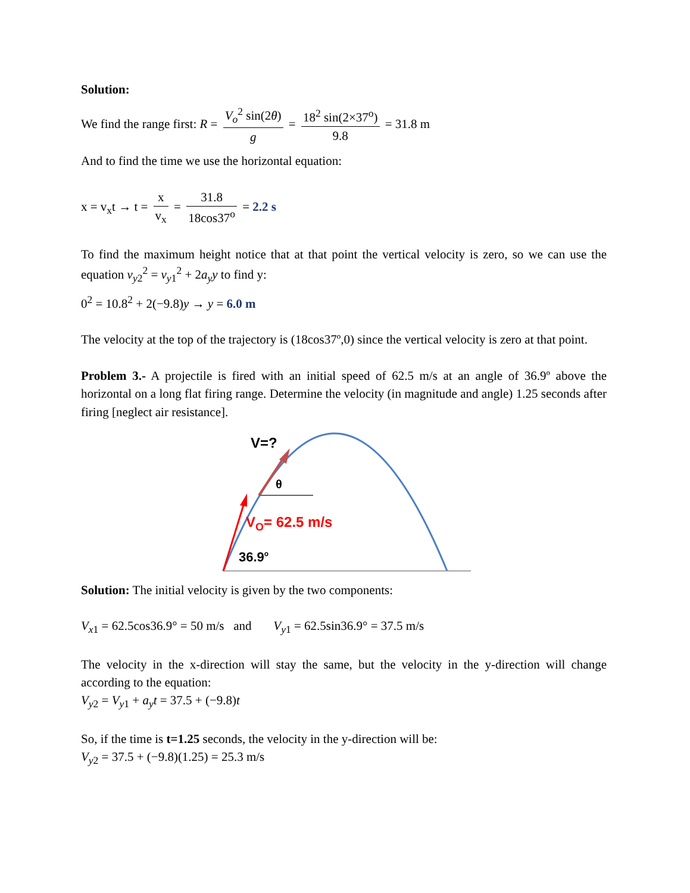Solution:
We find the range first: R = V<sub>o</sub><sup>2</sup> sin(2θ) g = 18<sup>2</sup> sin(2×37<sup>o</sup>) 9.8 = 31.8 m
And to find the time we use the horizontal equation:
x = v<sub>x</sub>t → t = x v<sub>x</sub> = 31.8 18cos37<sup>o</sup> = 2.2 s
To find the maximum height notice that at that point the vertical velocity is zero, so we can use the equation v<sub>y2</sub><sup>2</sup> = v<sub>y1</sub><sup>2</sup> + 2a<sub>y</sub>y to find y:
0<sup>2</sup> = 10.8<sup>2</sup> + 2(−9.8)y → y = 6.0 m
The velocity at the top of the trajectory is (18cos37º,0) since the vertical velocity is zero at that point.
Problem 3.- A projectile is fired with an initial speed of 62.5 m/s at an angle of 36.9º above the horizontal on a long flat firing range. Determine the velocity (in magnitude and angle) 1.25 seconds after firing [neglect air resistance].
V=?
θ
VO= 62.5 m/s
36.9o
Solution: The initial velocity is given by the two components:
V<sub>x1</sub> = 62.5cos36.9° = 50 m/s and V<sub>y1</sub> = 62.5sin36.9° = 37.5 m/s
The velocity in the x-direction will stay the same, but the velocity in the y-direction will change according to the equation:
V<sub>y2</sub> = V<sub>y1</sub> + a<sub>y</sub>t = 37.5 + (−9.8)t
So, if the time is t=1.25 seconds, the velocity in the y-direction will be:
V<sub>y2</sub> = 37.5 + (−9.8)(1.25) = 25.3 m/s